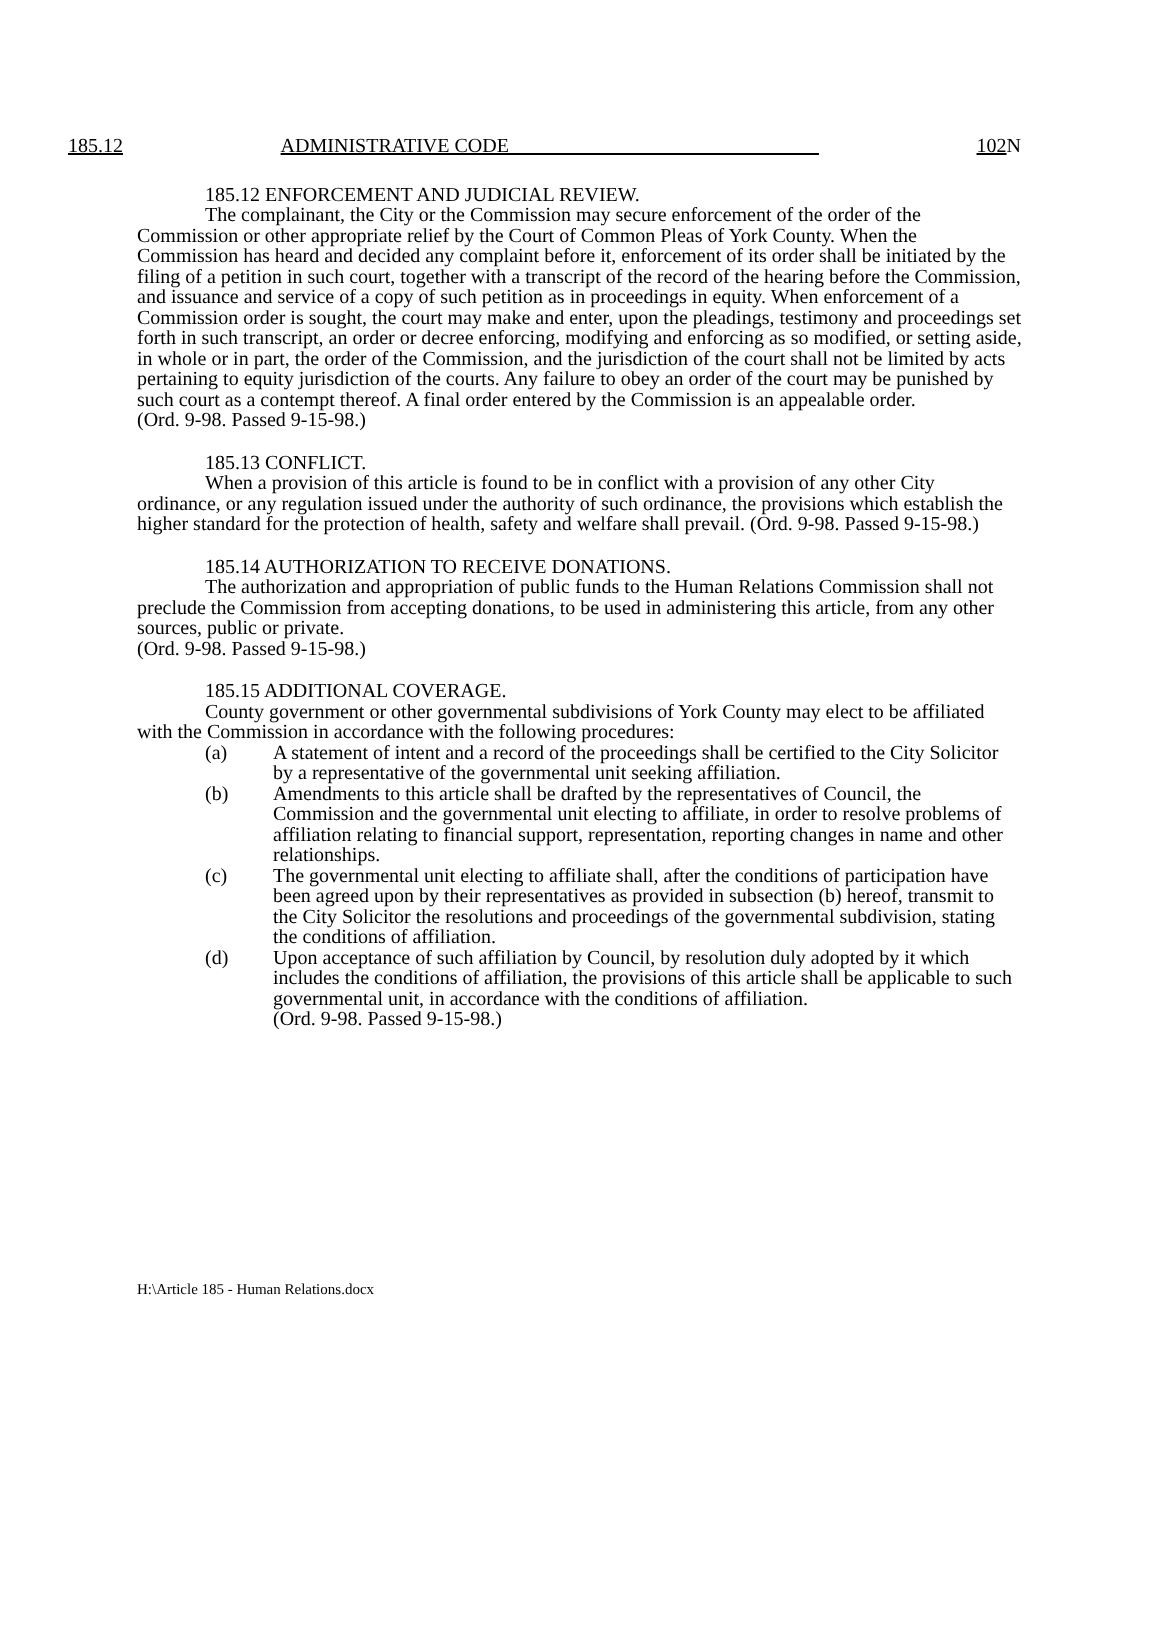185.12 ADMINISTRATIVE CODE 102 N
185.12 ENFORCEMENT AND JUDICIAL REVIEW.
The complainant, the City or the Commission may secure enforcement of the order of the Commission or other appropriate relief by the Court of Common Pleas of York County. When the Commission has heard and decided any complaint before it, enforcement of its order shall be initiated by the filing of a petition in such court, together with a transcript of the record of the hearing before the Commission, and issuance and service of a copy of such petition as in proceedings in equity. When enforcement of a Commission order is sought, the court may make and enter, upon the pleadings, testimony and proceedings set forth in such transcript, an order or decree enforcing, modifying and enforcing as so modified, or setting aside, in whole or in part, the order of the Commission, and the jurisdiction of the court shall not be limited by acts pertaining to equity jurisdiction of the courts. Any failure to obey an order of the court may be punished by such court as a contempt thereof. A final order entered by the Commission is an appealable order.
(Ord. 9-98. Passed 9-15-98.)
185.13 CONFLICT.
When a provision of this article is found to be in conflict with a provision of any other City ordinance, or any regulation issued under the authority of such ordinance, the provisions which establish the higher standard for the protection of health, safety and welfare shall prevail. (Ord. 9-98. Passed 9-15-98.)
185.14 AUTHORIZATION TO RECEIVE DONATIONS.
The authorization and appropriation of public funds to the Human Relations Commission shall not preclude the Commission from accepting donations, to be used in administering this article, from any other sources, public or private.
(Ord. 9-98. Passed 9-15-98.)
185.15 ADDITIONAL COVERAGE.
County government or other governmental subdivisions of York County may elect to be affiliated with the Commission in accordance with the following procedures:
(a) A statement of intent and a record of the proceedings shall be certified to the City Solicitor by a representative of the governmental unit seeking affiliation.
(b) Amendments to this article shall be drafted by the representatives of Council, the Commission and the governmental unit electing to affiliate, in order to resolve problems of affiliation relating to financial support, representation, reporting changes in name and other relationships.
(c) The governmental unit electing to affiliate shall, after the conditions of participation have been agreed upon by their representatives as provided in subsection (b) hereof, transmit to the City Solicitor the resolutions and proceedings of the governmental subdivision, stating the conditions of affiliation.
(d) Upon acceptance of such affiliation by Council, by resolution duly adopted by it which includes the conditions of affiliation, the provisions of this article shall be applicable to such governmental unit, in accordance with the conditions of affiliation.
(Ord. 9-98. Passed 9-15-98.)
H:\Article 185 - Human Relations.docx